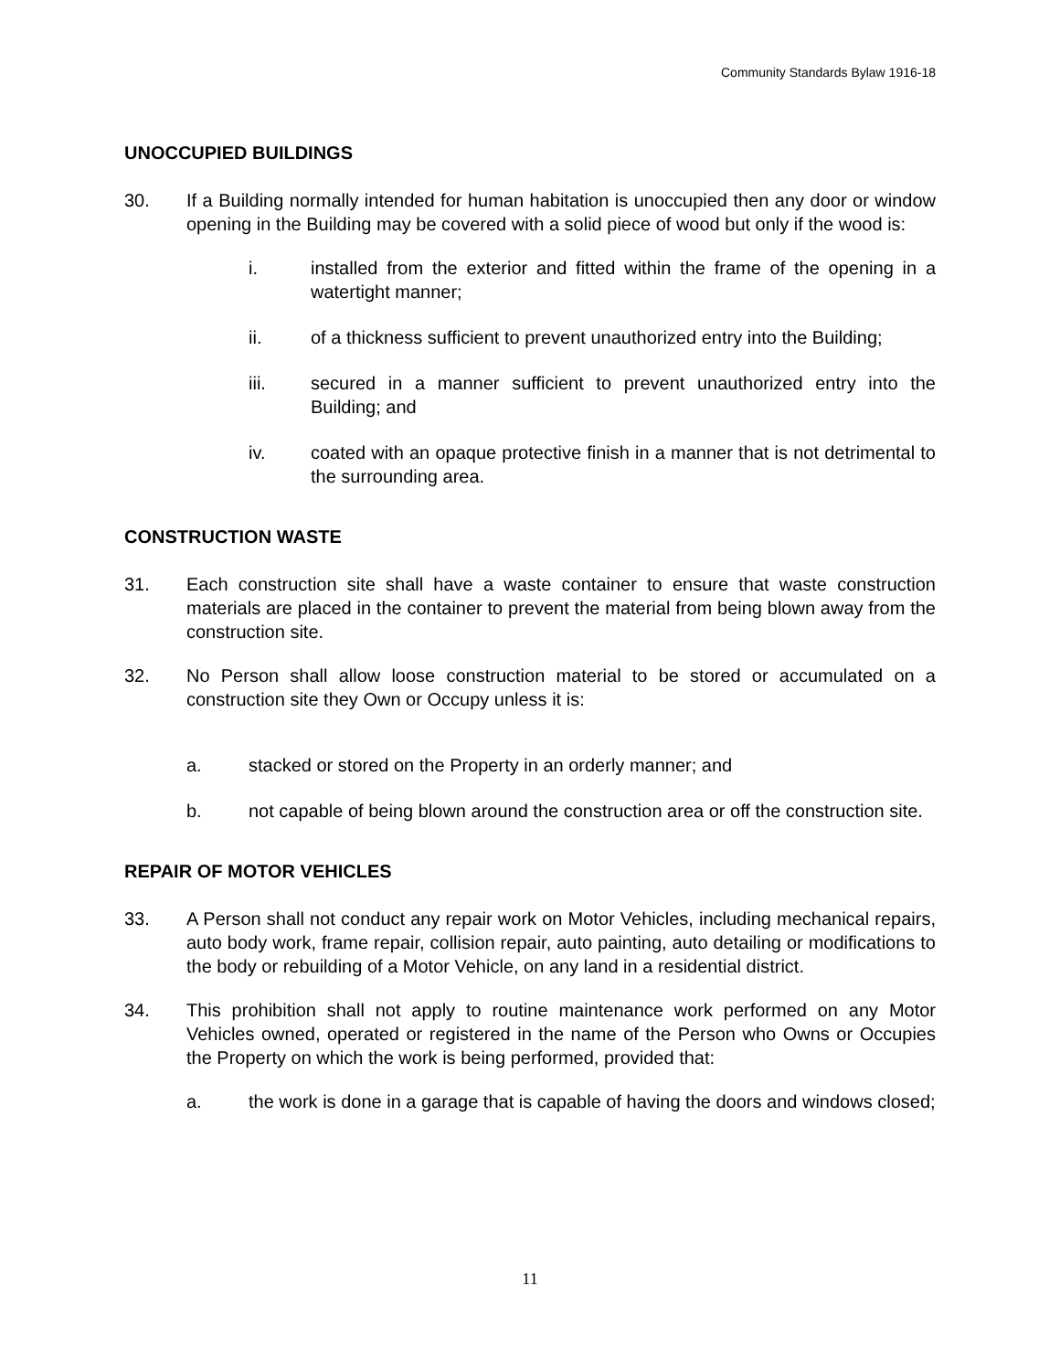Community Standards Bylaw 1916-18
UNOCCUPIED BUILDINGS
30. If a Building normally intended for human habitation is unoccupied then any door or window opening in the Building may be covered with a solid piece of wood but only if the wood is:
i. installed from the exterior and fitted within the frame of the opening in a watertight manner;
ii. of a thickness sufficient to prevent unauthorized entry into the Building;
iii. secured in a manner sufficient to prevent unauthorized entry into the Building; and
iv. coated with an opaque protective finish in a manner that is not detrimental to the surrounding area.
CONSTRUCTION WASTE
31. Each construction site shall have a waste container to ensure that waste construction materials are placed in the container to prevent the material from being blown away from the construction site.
32. No Person shall allow loose construction material to be stored or accumulated on a construction site they Own or Occupy unless it is:
a. stacked or stored on the Property in an orderly manner; and
b. not capable of being blown around the construction area or off the construction site.
REPAIR OF MOTOR VEHICLES
33. A Person shall not conduct any repair work on Motor Vehicles, including mechanical repairs, auto body work, frame repair, collision repair, auto painting, auto detailing or modifications to the body or rebuilding of a Motor Vehicle, on any land in a residential district.
34. This prohibition shall not apply to routine maintenance work performed on any Motor Vehicles owned, operated or registered in the name of the Person who Owns or Occupies the Property on which the work is being performed, provided that:
a. the work is done in a garage that is capable of having the doors and windows closed;
11